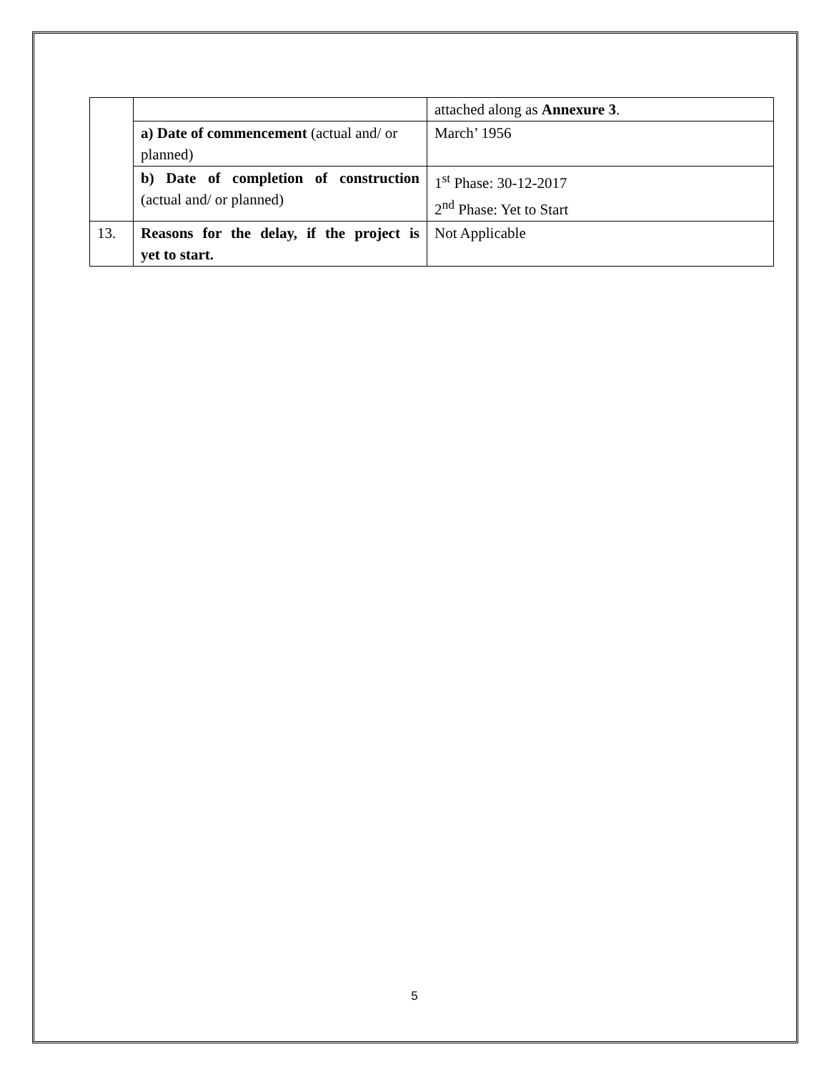| | | attached along as Annexure 3 . |
| | a) Date of commencement (actual and/ or planned) | March’ 1956 |
| | b) Date of completion of construction (actual and/ or planned) | 1<sup>st</sup> Phase: 30-12-2017 2<sup>nd</sup> Phase: Yet to Start |
| 13. | Reasons for the delay, if the project is yet to start. | Not Applicable |
5